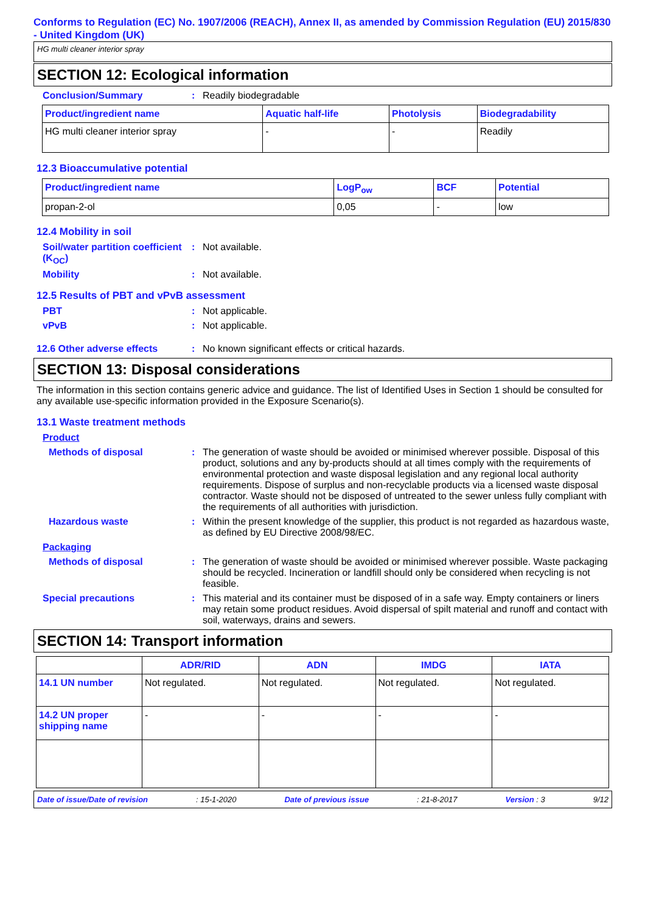Conforms to Regulation (EC) No. 1907/2006 (REACH), Annex II, as amended by Commission Regulation (EU) 2015/830 - United Kingdom (UK)
HG multi cleaner interior spray
SECTION 12: Ecological information
Conclusion/Summary : Readily biodegradable
| Product/ingredient name | Aquatic half-life | Photolysis | Biodegradability |
| --- | --- | --- | --- |
| HG multi cleaner interior spray | - | - | Readily |
12.3 Bioaccumulative potential
| Product/ingredient name | LogP<sub>ow</sub> | BCF | Potential |
| --- | --- | --- | --- |
| propan-2-ol | 0,05 | - | low |
12.4 Mobility in soil
Soil/water partition coefficient (K<sub>OC</sub>)
: Not available.
Mobility : Not available.
12.5 Results of PBT and vPvB assessment
PBT : Not applicable.
vPvB : Not applicable.
12.6 Other adverse effects : No known significant effects or critical hazards.
SECTION 13: Disposal considerations
The information in this section contains generic advice and guidance. The list of Identified Uses in Section 1 should be consulted for any available use-specific information provided in the Exposure Scenario(s).
13.1 Waste treatment methods
Product
Methods of disposal : The generation of waste should be avoided or minimised wherever possible. Disposal of this product, solutions and any by-products should at all times comply with the requirements of environmental protection and waste disposal legislation and any regional local authority requirements. Dispose of surplus and non-recyclable products via a licensed waste disposal contractor. Waste should not be disposed of untreated to the sewer unless fully compliant with the requirements of all authorities with jurisdiction.
Hazardous waste : Within the present knowledge of the supplier, this product is not regarded as hazardous waste, as defined by EU Directive 2008/98/EC.
Packaging
Methods of disposal : The generation of waste should be avoided or minimised wherever possible. Waste packaging should be recycled. Incineration or landfill should only be considered when recycling is not feasible.
Special precautions : This material and its container must be disposed of in a safe way. Empty containers or liners may retain some product residues. Avoid dispersal of spilt material and runoff and contact with soil, waterways, drains and sewers.
SECTION 14: Transport information
| | ADR/RID | ADN | IMDG | IATA |
| --- | --- | --- | --- | --- |
| 14.1 UN number | Not regulated. | Not regulated. | Not regulated. | Not regulated. |
| 14.2 UN proper shipping name | - | - | - | - |
Date of issue/Date of revision: 15-1-2020 Date of previous issue: 21-8-2017 Version : 3 9/12